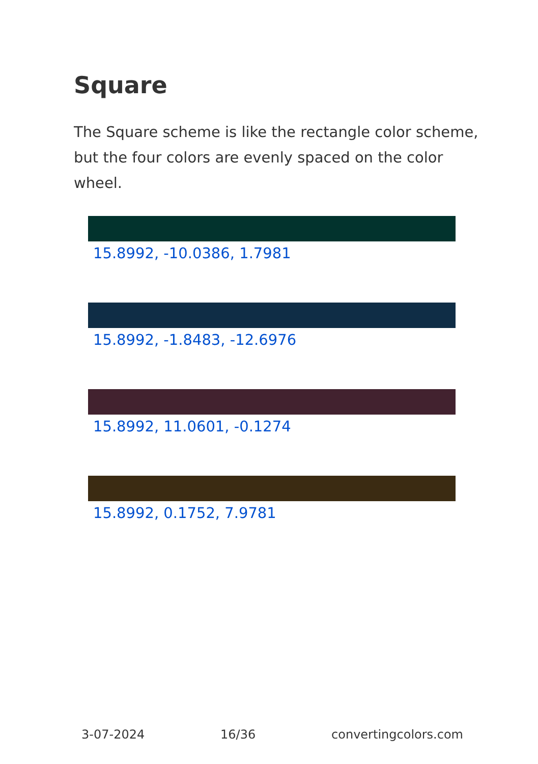Square
The Square scheme is like the rectangle color scheme, but the four colors are evenly spaced on the color wheel.
15.8992, -10.0386, 1.7981
15.8992, -1.8483, -12.6976
15.8992, 11.0601, -0.1274
15.8992, 0.1752, 7.9781
3-07-2024 16/36 convertingcolors.com